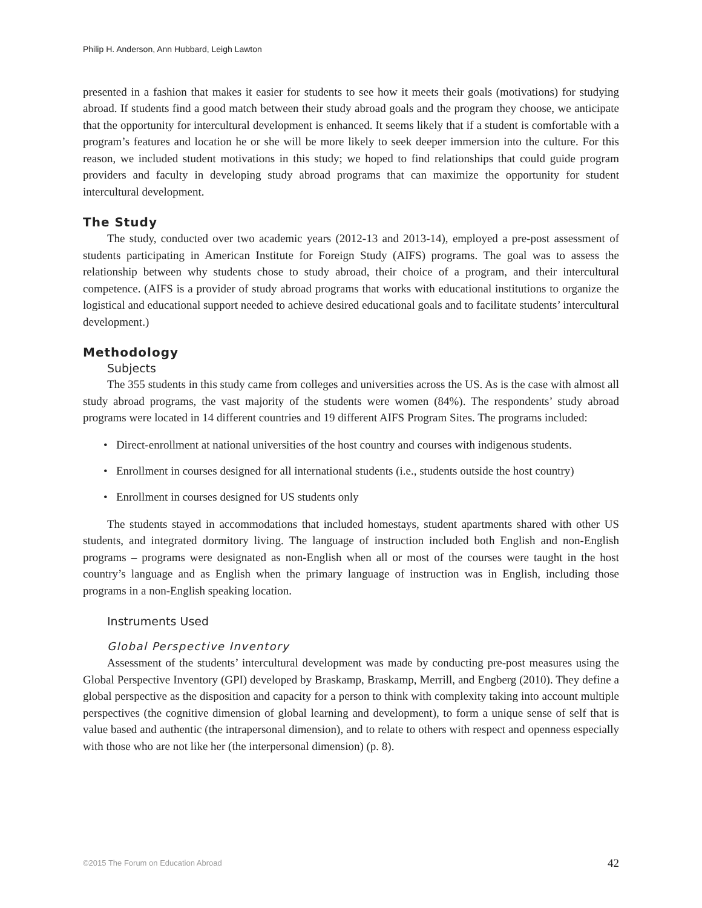Philip H. Anderson, Ann Hubbard, Leigh Lawton
presented in a fashion that makes it easier for students to see how it meets their goals (motivations) for studying abroad. If students find a good match between their study abroad goals and the program they choose, we anticipate that the opportunity for intercultural development is enhanced. It seems likely that if a student is comfortable with a program’s features and location he or she will be more likely to seek deeper immersion into the culture. For this reason, we included student motivations in this study; we hoped to find relationships that could guide program providers and faculty in developing study abroad programs that can maximize the opportunity for student intercultural development.
The Study
The study, conducted over two academic years (2012-13 and 2013-14), employed a pre-post assessment of students participating in American Institute for Foreign Study (AIFS) programs. The goal was to assess the relationship between why students chose to study abroad, their choice of a program, and their intercultural competence. (AIFS is a provider of study abroad programs that works with educational institutions to organize the logistical and educational support needed to achieve desired educational goals and to facilitate students’ intercultural development.)
Methodology
Subjects
The 355 students in this study came from colleges and universities across the US. As is the case with almost all study abroad programs, the vast majority of the students were women (84%). The respondents’ study abroad programs were located in 14 different countries and 19 different AIFS Program Sites. The programs included:
• Direct-enrollment at national universities of the host country and courses with indigenous students.
• Enrollment in courses designed for all international students (i.e., students outside the host country)
• Enrollment in courses designed for US students only
The students stayed in accommodations that included homestays, student apartments shared with other US students, and integrated dormitory living. The language of instruction included both English and non-English programs – programs were designated as non-English when all or most of the courses were taught in the host country’s language and as English when the primary language of instruction was in English, including those programs in a non-English speaking location.
Instruments Used
Global Perspective Inventory
Assessment of the students’ intercultural development was made by conducting pre-post measures using the Global Perspective Inventory (GPI) developed by Braskamp, Braskamp, Merrill, and Engberg (2010). They define a global perspective as the disposition and capacity for a person to think with complexity taking into account multiple perspectives (the cognitive dimension of global learning and development), to form a unique sense of self that is value based and authentic (the intrapersonal dimension), and to relate to others with respect and openness especially with those who are not like her (the interpersonal dimension) (p. 8).
©2015 The Forum on Education Abroad 42